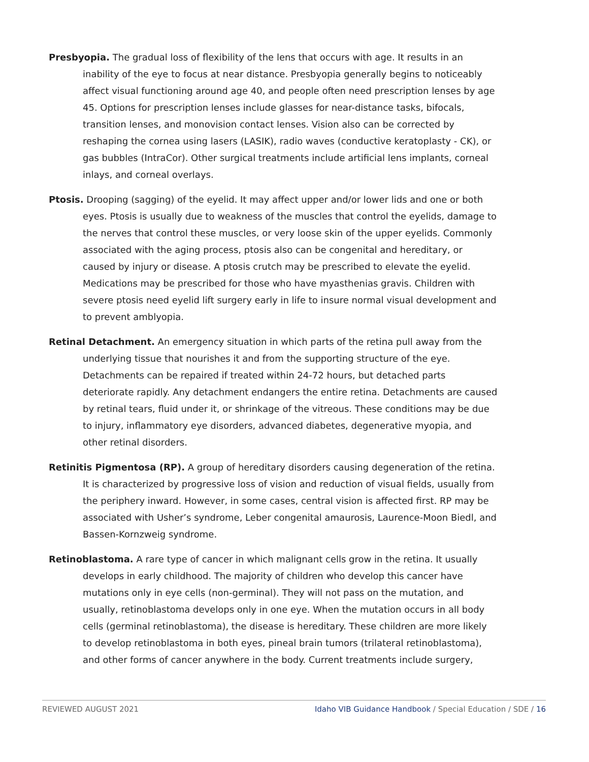Presbyopia. The gradual loss of flexibility of the lens that occurs with age. It results in an inability of the eye to focus at near distance. Presbyopia generally begins to noticeably affect visual functioning around age 40, and people often need prescription lenses by age 45. Options for prescription lenses include glasses for near-distance tasks, bifocals, transition lenses, and monovision contact lenses. Vision also can be corrected by reshaping the cornea using lasers (LASIK), radio waves (conductive keratoplasty - CK), or gas bubbles (IntraCor). Other surgical treatments include artificial lens implants, corneal inlays, and corneal overlays.
Ptosis. Drooping (sagging) of the eyelid. It may affect upper and/or lower lids and one or both eyes. Ptosis is usually due to weakness of the muscles that control the eyelids, damage to the nerves that control these muscles, or very loose skin of the upper eyelids. Commonly associated with the aging process, ptosis also can be congenital and hereditary, or caused by injury or disease. A ptosis crutch may be prescribed to elevate the eyelid. Medications may be prescribed for those who have myasthenias gravis. Children with severe ptosis need eyelid lift surgery early in life to insure normal visual development and to prevent amblyopia.
Retinal Detachment. An emergency situation in which parts of the retina pull away from the underlying tissue that nourishes it and from the supporting structure of the eye. Detachments can be repaired if treated within 24-72 hours, but detached parts deteriorate rapidly. Any detachment endangers the entire retina. Detachments are caused by retinal tears, fluid under it, or shrinkage of the vitreous. These conditions may be due to injury, inflammatory eye disorders, advanced diabetes, degenerative myopia, and other retinal disorders.
Retinitis Pigmentosa (RP). A group of hereditary disorders causing degeneration of the retina. It is characterized by progressive loss of vision and reduction of visual fields, usually from the periphery inward. However, in some cases, central vision is affected first. RP may be associated with Usher’s syndrome, Leber congenital amaurosis, Laurence-Moon Biedl, and Bassen-Kornzweig syndrome.
Retinoblastoma. A rare type of cancer in which malignant cells grow in the retina. It usually develops in early childhood. The majority of children who develop this cancer have mutations only in eye cells (non-germinal). They will not pass on the mutation, and usually, retinoblastoma develops only in one eye. When the mutation occurs in all body cells (germinal retinoblastoma), the disease is hereditary. These children are more likely to develop retinoblastoma in both eyes, pineal brain tumors (trilateral retinoblastoma), and other forms of cancer anywhere in the body. Current treatments include surgery,
REVIEWED AUGUST 2021 Idaho VIB Guidance Handbook / Special Education / SDE / 16